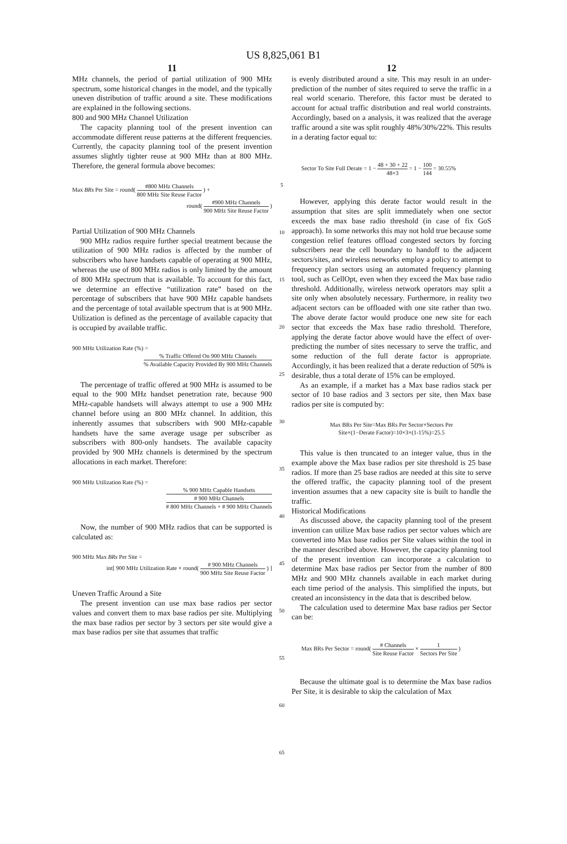US 8,825,061 B1
11
MHz channels, the period of partial utilization of 900 MHz spectrum, some historical changes in the model, and the typically uneven distribution of traffic around a site. These modifications are explained in the following sections.
800 and 900 MHz Channel Utilization
The capacity planning tool of the present invention can accommodate different reuse patterns at the different frequencies. Currently, the capacity planning tool of the present invention assumes slightly tighter reuse at 900 MHz than at 800 MHz. Therefore, the general formula above becomes:
Max BRs Per Site = round( #800 MHz Channels 800 MHz Site Reuse Factor ) +
round( #900 MHz Channels 900 MHz Site Reuse Factor )
Partial Utilization of 900 MHz Channels
900 MHz radios require further special treatment because the utilization of 900 MHz radios is affected by the number of subscribers who have handsets capable of operating at 900 MHz, whereas the use of 800 MHz radios is only limited by the amount of 800 MHz spectrum that is available. To account for this fact, we determine an effective “utilization rate” based on the percentage of subscribers that have 900 MHz capable handsets and the percentage of total available spectrum that is at 900 MHz. Utilization is defined as the percentage of available capacity that is occupied by available traffic.
900 MHz Utilization Rate (%) =
% Traffic Offered On 900 MHz Channels% Available Capacity Provided By 900 MHz Channels
The percentage of traffic offered at 900 MHz is assumed to be equal to the 900 MHz handset penetration rate, because 900 MHz-capable handsets will always attempt to use a 900 MHz channel before using an 800 MHz channel. In addition, this inherently assumes that subscribers with 900 MHz-capable handsets have the same average usage per subscriber as subscribers with 800-only handsets. The available capacity provided by 900 MHz channels is determined by the spectrum allocations in each market. Therefore:
900 MHz Utilization Rate (%) =
% 900 MHz Capable Handsets # 900 MHz Channels # 800 MHz Channels + # 900 MHz Channels
Now, the number of 900 MHz radios that can be supported is calculated as:
900 MHz Max BRs Per Site =
int[ 900 MHz Utilization Rate × round( # 900 MHz Channels 900 MHz Site Reuse Factor ) ]
Uneven Traffic Around a Site
The present invention can use max base radios per sector values and convert them to max base radios per site. Multiplying the max base radios per sector by 3 sectors per site would give a max base radios per site that assumes that traffic
5
10
15
20
25
30
35
40
45
50
55
60
65
12
is evenly distributed around a site. This may result in an under-prediction of the number of sites required to serve the traffic in a real world scenario. Therefore, this factor must be derated to account for actual traffic distribution and real world constraints. Accordingly, based on a analysis, it was realized that the average traffic around a site was split roughly 48%/30%/22%. This results in a derating factor equal to:
Sector To Site Full Derate = 1 − 48 + 30 + 22 48×3 = 1 − 100 144 = 30.55%
However, applying this derate factor would result in the assumption that sites are split immediately when one sector exceeds the max base radio threshold (in case of fix GoS approach). In some networks this may not hold true because some congestion relief features offload congested sectors by forcing subscribers near the cell boundary to handoff to the adjacent sectors/sites, and wireless networks employ a policy to attempt to frequency plan sectors using an automated frequency planning tool, such as CellOpt, even when they exceed the Max base radio threshold. Additionally, wireless network operators may split a site only when absolutely necessary. Furthermore, in reality two adjacent sectors can be offloaded with one site rather than two. The above derate factor would produce one new site for each sector that exceeds the Max base radio threshold. Therefore, applying the derate factor above would have the effect of over-predicting the number of sites necessary to serve the traffic, and some reduction of the full derate factor is appropriate. Accordingly, it has been realized that a derate reduction of 50% is desirable, thus a total derate of 15% can be employed.
As an example, if a market has a Max base radios stack per sector of 10 base radios and 3 sectors per site, then Max base radios per site is computed by:
Max BRs Per Site=Max BRs Per Sector×Sectors Per
Site×(1−Derate Factor)=10×3×(1-15%)=25.5
This value is then truncated to an integer value, thus in the example above the Max base radios per site threshold is 25 base radios. If more than 25 base radios are needed at this site to serve the offered traffic, the capacity planning tool of the present invention assumes that a new capacity site is built to handle the traffic.
Historical Modifications
As discussed above, the capacity planning tool of the present invention can utilize Max base radios per sector values which are converted into Max base radios per Site values within the tool in the manner described above. However, the capacity planning tool of the present invention can incorporate a calculation to determine Max base radios per Sector from the number of 800 MHz and 900 MHz channels available in each market during each time period of the analysis. This simplified the inputs, but created an inconsistency in the data that is described below.
The calculation used to determine Max base radios per Sector can be:
Max BRs Per Sector = round( # Channels Site Reuse Factor × 1 Sectors Per Site )
Because the ultimate goal is to determine the Max base radios Per Site, it is desirable to skip the calculation of Max